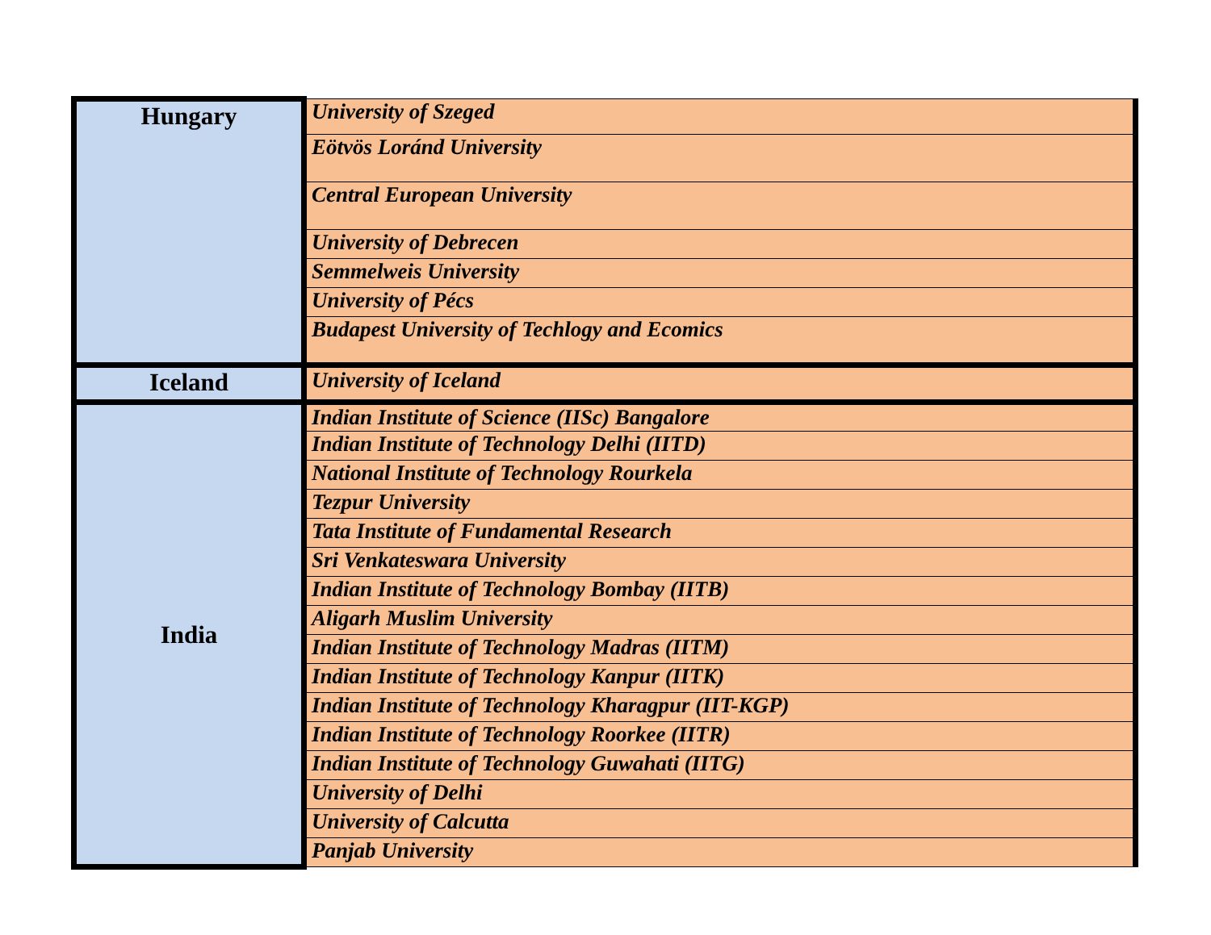| Hungary | University of Szeged |
| | Eötvös Loránd University |
| | Central European University |
| | University of Debrecen |
| | Semmelweis University |
| | University of Pécs |
| | Budapest University of Techlogy and Ecomics |
| Iceland | University of Iceland |
| India | Indian Institute of Science (IISc) Bangalore |
| | Indian Institute of Technology Delhi (IITD) |
| | National Institute of Technology Rourkela |
| | Tezpur University |
| | Tata Institute of Fundamental Research |
| | Sri Venkateswara University |
| | Indian Institute of Technology Bombay (IITB) |
| | Aligarh Muslim University |
| | Indian Institute of Technology Madras (IITM) |
| | Indian Institute of Technology Kanpur (IITK) |
| | Indian Institute of Technology Kharagpur (IIT-KGP) |
| | Indian Institute of Technology Roorkee (IITR) |
| | Indian Institute of Technology Guwahati (IITG) |
| | University of Delhi |
| | University of Calcutta |
| | Panjab University |